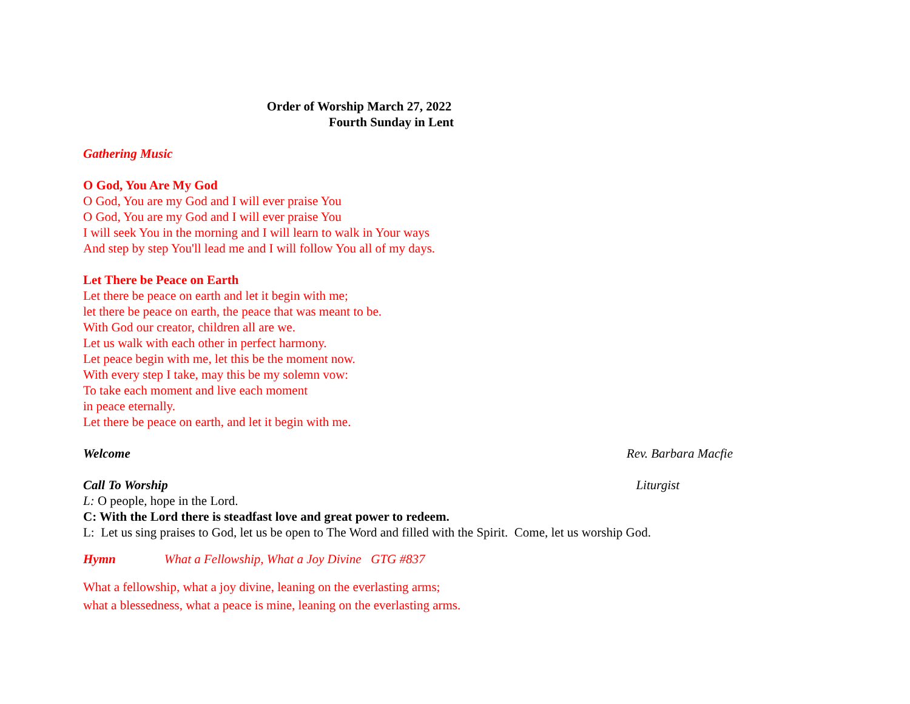Order of Worship March 27, 2022
Fourth Sunday in Lent
Gathering Music
O God, You Are My God
O God, You are my God and I will ever praise You
O God, You are my God and I will ever praise You
I will seek You in the morning and I will learn to walk in Your ways
And step by step You'll lead me and I will follow You all of my days.
Let There be Peace on Earth
Let there be peace on earth and let it begin with me;
let there be peace on earth, the peace that was meant to be.
With God our creator, children all are we.
Let us walk with each other in perfect harmony.
Let peace begin with me, let this be the moment now.
With every step I take, may this be my solemn vow:
To take each moment and live each moment
in peace eternally.
Let there be peace on earth, and let it begin with me.
Welcome Rev. Barbara Macfie
Call To Worship Liturgist
L: O people, hope in the Lord.
C: With the Lord there is steadfast love and great power to redeem.
L: Let us sing praises to God, let us be open to The Word and filled with the Spirit. Come, let us worship God.
Hymn What a Fellowship, What a Joy Divine GTG #837
What a fellowship, what a joy divine, leaning on the everlasting arms;
what a blessedness, what a peace is mine, leaning on the everlasting arms.